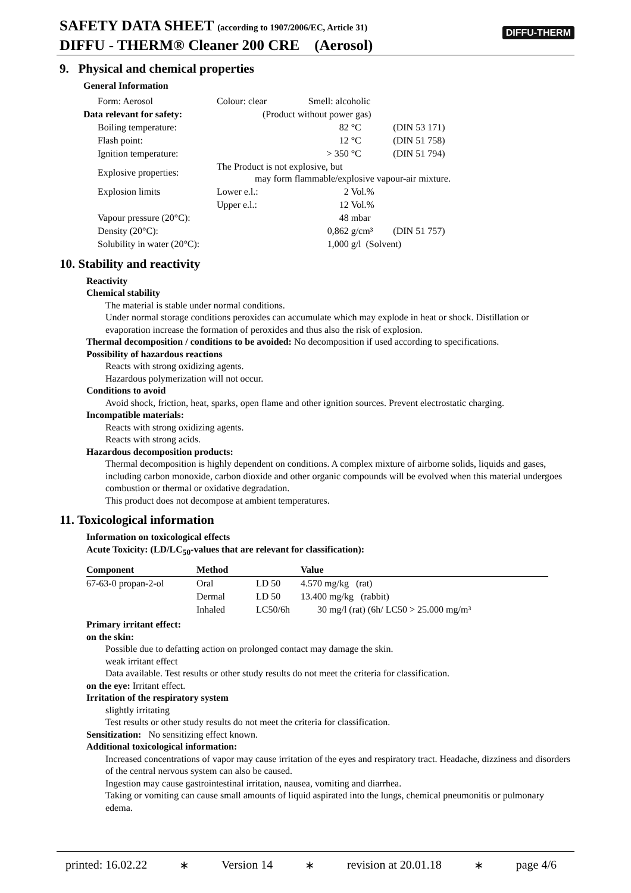SAFETY DATA SHEET (according to 1907/2006/EC, Article 31)
DIFFU - THERM® Cleaner 200 CRE (Aerosol)
DIFFU-THERM
9. Physical and chemical properties
General Information
| Form: Aerosol | Colour: clear | | Smell: alcoholic | | |
| Data relevant for safety: | | (Product without power gas) | | | |
| Boiling temperature: | | | 82 | °C | (DIN 53 171) |
| Flash point: | | | 12 | °C | (DIN 51 758) |
| Ignition temperature: | | | > 350 | °C | (DIN 51 794) |
| Explosive properties: | The Product is not explosive, but may form flammable/explosive vapour-air mixture. | | | | |
| Explosion limits | Lower e.l.: | | 2 | Vol.% | |
| | Upper e.l.: | | 12 | Vol.% | |
| Vapour pressure (20°C): | | | 48 | mbar | |
| Density (20°C): | | | 0,862 | g/cm³ | (DIN 51 757) |
| Solubility in water (20°C): | | | 1,000 | g/l (Solvent) | |
10. Stability and reactivity
Reactivity
Chemical stability
The material is stable under normal conditions.
Under normal storage conditions peroxides can accumulate which may explode in heat or shock. Distillation or evaporation increase the formation of peroxides and thus also the risk of explosion.
Thermal decomposition / conditions to be avoided: No decomposition if used according to specifications.
Possibility of hazardous reactions
Reacts with strong oxidizing agents.
Hazardous polymerization will not occur.
Conditions to avoid
Avoid shock, friction, heat, sparks, open flame and other ignition sources. Prevent electrostatic charging.
Incompatible materials:
Reacts with strong oxidizing agents.
Reacts with strong acids.
Hazardous decomposition products:
Thermal decomposition is highly dependent on conditions. A complex mixture of airborne solids, liquids and gases, including carbon monoxide, carbon dioxide and other organic compounds will be evolved when this material undergoes combustion or thermal or oxidative degradation.
This product does not decompose at ambient temperatures.
11. Toxicological information
Information on toxicological effects
Acute Toxicity: (LD/LC<sub>50</sub>-values that are relevant for classification):
| Component | Method | | Value |
| --- | --- | --- | --- |
| 67-63-0 propan-2-ol | Oral | LD 50 | 4.570 mg/kg (rat) |
| | Dermal | LD 50 | 13.400 mg/kg (rabbit) |
| | Inhaled | LC50/6h | 30 mg/l (rat) (6h/ LC50 > 25.000 mg/m³ |
Primary irritant effect:
on the skin:
Possible due to defatting action on prolonged contact may damage the skin.
weak irritant effect
Data available. Test results or other study results do not meet the criteria for classification.
on the eye: Irritant effect.
Irritation of the respiratory system
slightly irritating
Test results or other study results do not meet the criteria for classification.
Sensitization: No sensitizing effect known.
Additional toxicological information:
Increased concentrations of vapor may cause irritation of the eyes and respiratory tract. Headache, dizziness and disorders of the central nervous system can also be caused.
Ingestion may cause gastrointestinal irritation, nausea, vomiting and diarrhea.
Taking or vomiting can cause small amounts of liquid aspirated into the lungs, chemical pneumonitis or pulmonary edema.
printed: 16.02.22 ∗ Version 14 ∗ revision at 20.01.18 ∗ page 4/6